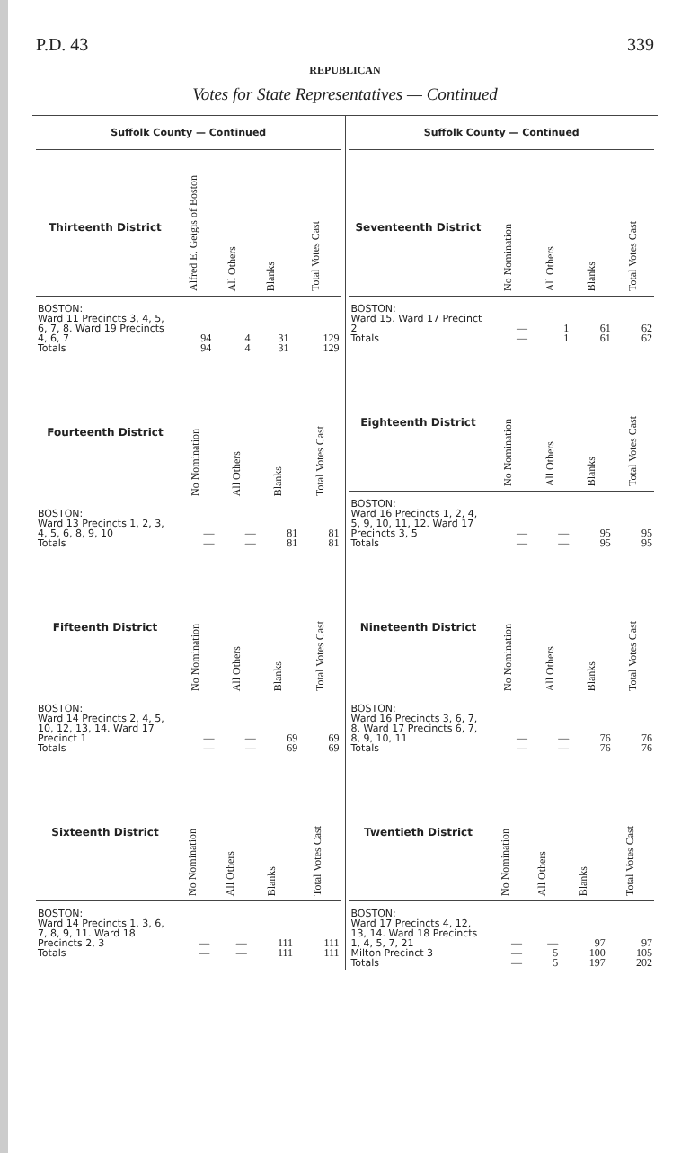P.D. 43 339
REPUBLICAN
Votes for State Representatives — Continued
Suffolk County — Continued
| Thirteenth District | Alfred E. Geigis of Boston | All Others | Blanks | Total Votes Cast |
| --- | --- | --- | --- | --- |
| BOSTON: Ward 11 Precincts 3, 4, 5, 6, 7, 8. Ward 19 Precincts 4, 6, 7 Totals | 94 94 | 4 4 | 31 31 | 129 129 |
| Fourteenth District | No Nomination | All Others | Blanks | Total Votes Cast |
| --- | --- | --- | --- | --- |
| BOSTON: Ward 13 Precincts 1, 2, 3, 4, 5, 6, 8, 9, 10 Totals | — — | — — | 81 81 | 81 81 |
| Fifteenth District | No Nomination | All Others | Blanks | Total Votes Cast |
| --- | --- | --- | --- | --- |
| BOSTON: Ward 14 Precincts 2, 4, 5, 10, 12, 13, 14. Ward 17 Precinct 1 Totals | — — | — — | 69 69 | 69 69 |
| Sixteenth District | No Nomination | All Others | Blanks | Total Votes Cast |
| --- | --- | --- | --- | --- |
| BOSTON: Ward 14 Precincts 1, 3, 6, 7, 8, 9, 11. Ward 18 Precincts 2, 3 Totals | — — | — — | 111 111 | 111 111 |
Suffolk County — Continued
| Seventeenth District | No Nomination | All Others | Blanks | Total Votes Cast |
| --- | --- | --- | --- | --- |
| BOSTON: Ward 15. Ward 17 Precinct 2 Totals | — — | 1 1 | 61 61 | 62 62 |
| Eighteenth District | No Nomination | All Others | Blanks | Total Votes Cast |
| --- | --- | --- | --- | --- |
| BOSTON: Ward 16 Precincts 1, 2, 4, 5, 9, 10, 11, 12. Ward 17 Precincts 3, 5 Totals | — — | — — | 95 95 | 95 95 |
| Nineteenth District | No Nomination | All Others | Blanks | Total Votes Cast |
| --- | --- | --- | --- | --- |
| BOSTON: Ward 16 Precincts 3, 6, 7, 8. Ward 17 Precincts 6, 7, 8, 9, 10, 11 Totals | — — | — — | 76 76 | 76 76 |
| Twentieth District | No Nomination | All Others | Blanks | Total Votes Cast |
| --- | --- | --- | --- | --- |
| BOSTON: Ward 17 Precincts 4, 12, 13, 14. Ward 18 Precincts 1, 4, 5, 7, 21 Milton Precinct 3 Totals | — — — | — 5 5 | 97 100 197 | 97 105 202 |